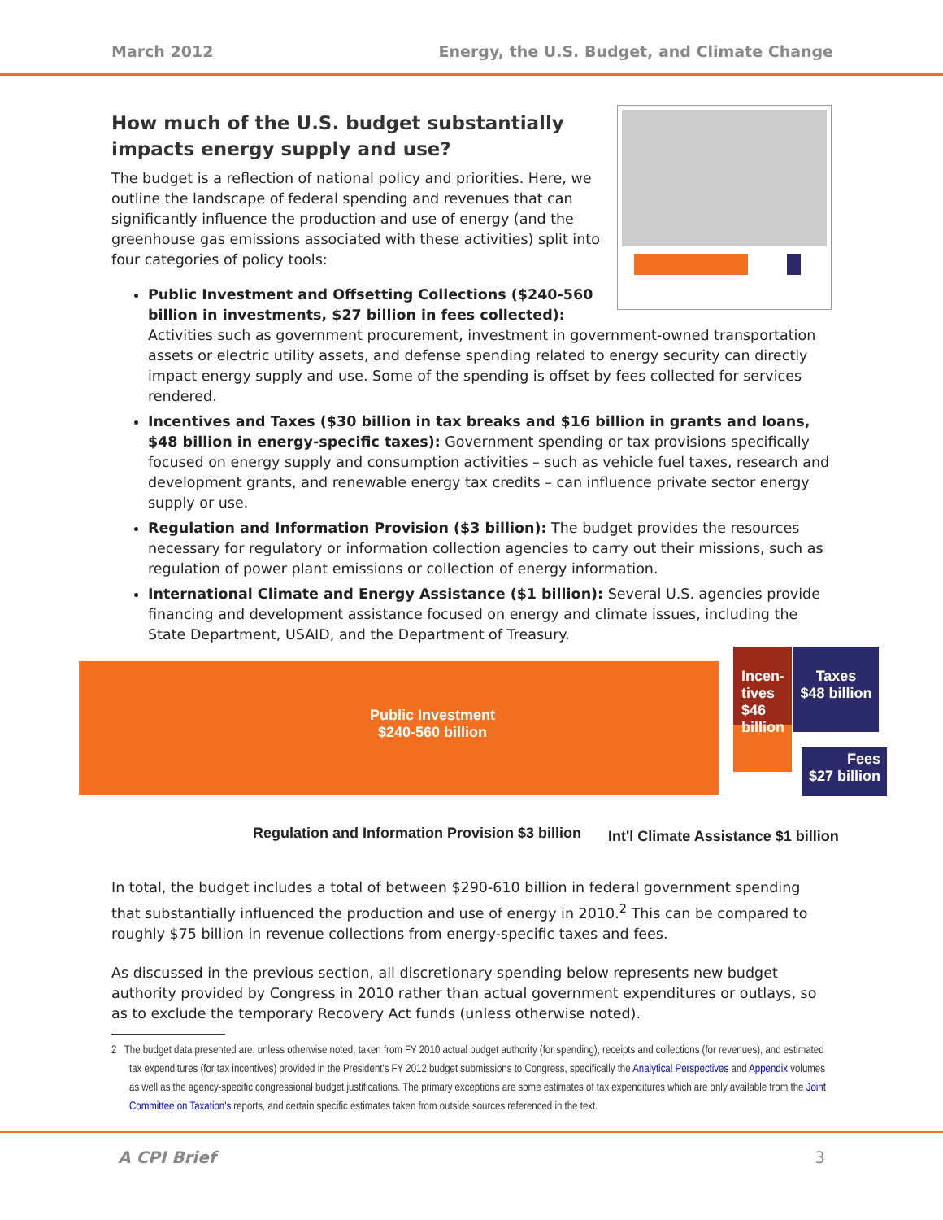March 2012 Energy, the U.S. Budget, and Climate Change
How much of the U.S. budget substantially impacts energy supply and use?
The budget is a reflection of national policy and priorities. Here, we outline the landscape of federal spending and revenues that can significantly influence the production and use of energy (and the greenhouse gas emissions associated with these activities) split into four categories of policy tools:
Public Investment and Offsetting Collections ($240-560 billion in investments, $27 billion in fees collected): Activities such as government procurement, investment in government-owned transportation assets or electric utility assets, and defense spending related to energy security can directly impact energy supply and use. Some of the spending is offset by fees collected for services rendered.
Incentives and Taxes ($30 billion in tax breaks and $16 billion in grants and loans, $48 billion in energy-specific taxes): Government spending or tax provisions specifically focused on energy supply and consumption activities – such as vehicle fuel taxes, research and development grants, and renewable energy tax credits – can influence private sector energy supply or use.
Regulation and Information Provision ($3 billion): The budget provides the resources necessary for regulatory or information collection agencies to carry out their missions, such as regulation of power plant emissions or collection of energy information.
International Climate and Energy Assistance ($1 billion): Several U.S. agencies provide financing and development assistance focused on energy and climate issues, including the State Department, USAID, and the Department of Treasury.
Public Investment
$240-560 billion
Incen-
tives
$46
billion
Taxes
$48 billion
Fees
$27 billion
Regulation and Information Provision $3 billion
Int'l Climate Assistance $1 billion
In total, the budget includes a total of between $290-610 billion in federal government spending that substantially influenced the production and use of energy in 2010.<sup>2</sup> This can be compared to roughly $75 billion in revenue collections from energy-specific taxes and fees.
As discussed in the previous section, all discretionary spending below represents new budget authority provided by Congress in 2010 rather than actual government expenditures or outlays, so as to exclude the temporary Recovery Act funds (unless otherwise noted).
2 The budget data presented are, unless otherwise noted, taken from FY 2010 actual budget authority (for spending), receipts and collections (for revenues), and estimated tax expenditures (for tax incentives) provided in the President's FY 2012 budget submissions to Congress, specifically the Analytical Perspectives and Appendix volumes as well as the agency-specific congressional budget justifications. The primary exceptions are some estimates of tax expenditures which are only available from the Joint Committee on Taxation's reports, and certain specific estimates taken from outside sources referenced in the text.
A CPI Brief 3